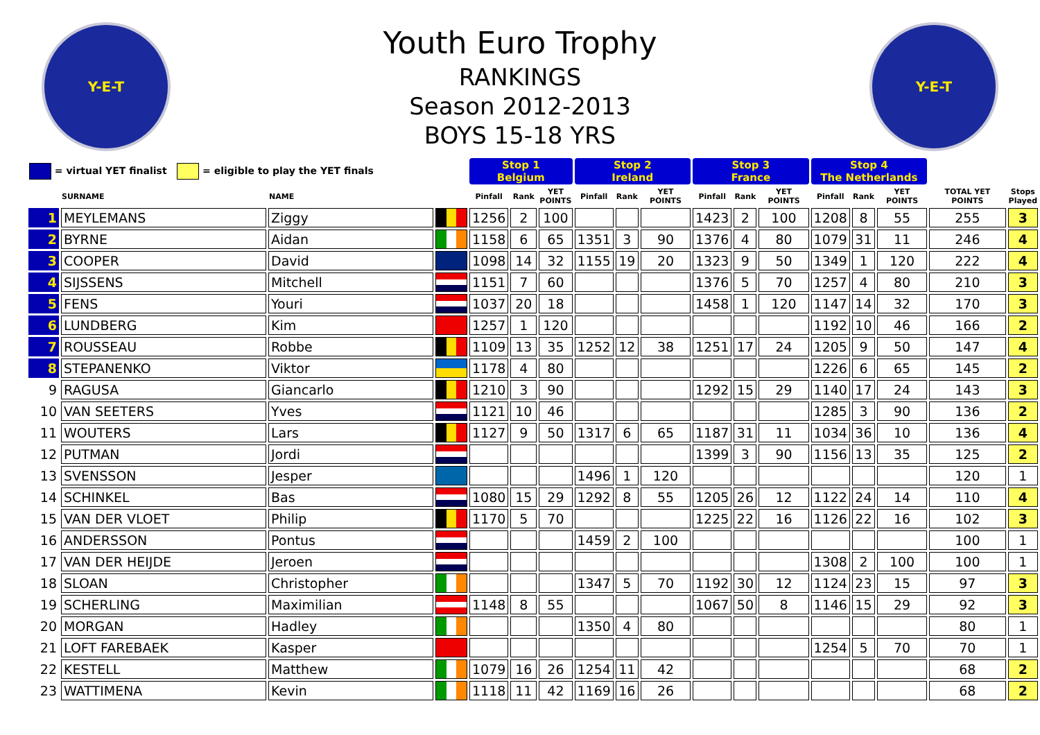Y-E-T
Youth Euro Trophy
RANKINGS
Season 2012-2013
BOYS 15-18 YRS
Y-E-T
| = virtual YET finalist = eligible to play the YET finals | | | | Stop 1 Belgium | | | Stop 2 Ireland | | | Stop 3 France | | | Stop 4 The Netherlands | | | | |
| --- | --- | --- | --- | --- | --- | --- | --- | --- | --- | --- | --- | --- | --- | --- | --- | --- | --- |
| | SURNAME | NAME | | Pinfall | Rank | YET POINTS | Pinfall | Rank | YET POINTS | Pinfall | Rank | YET POINTS | Pinfall | Rank | YET POINTS | TOTAL YET POINTS | Stops Played |
| 1 | MEYLEMANS | Ziggy | | 1256 | 2 | 100 | | | | 1423 | 2 | 100 | 1208 | 8 | 55 | 255 | 3 |
| 2 | BYRNE | Aidan | | 1158 | 6 | 65 | 1351 | 3 | 90 | 1376 | 4 | 80 | 1079 | 31 | 11 | 246 | 4 |
| 3 | COOPER | David | | 1098 | 14 | 32 | 1155 | 19 | 20 | 1323 | 9 | 50 | 1349 | 1 | 120 | 222 | 4 |
| 4 | SIJSSENS | Mitchell | | 1151 | 7 | 60 | | | | 1376 | 5 | 70 | 1257 | 4 | 80 | 210 | 3 |
| 5 | FENS | Youri | | 1037 | 20 | 18 | | | | 1458 | 1 | 120 | 1147 | 14 | 32 | 170 | 3 |
| 6 | LUNDBERG | Kim | | 1257 | 1 | 120 | | | | | | | 1192 | 10 | 46 | 166 | 2 |
| 7 | ROUSSEAU | Robbe | | 1109 | 13 | 35 | 1252 | 12 | 38 | 1251 | 17 | 24 | 1205 | 9 | 50 | 147 | 4 |
| 8 | STEPANENKO | Viktor | | 1178 | 4 | 80 | | | | | | | 1226 | 6 | 65 | 145 | 2 |
| 9 | RAGUSA | Giancarlo | | 1210 | 3 | 90 | | | | 1292 | 15 | 29 | 1140 | 17 | 24 | 143 | 3 |
| 10 | VAN SEETERS | Yves | | 1121 | 10 | 46 | | | | | | | 1285 | 3 | 90 | 136 | 2 |
| 11 | WOUTERS | Lars | | 1127 | 9 | 50 | 1317 | 6 | 65 | 1187 | 31 | 11 | 1034 | 36 | 10 | 136 | 4 |
| 12 | PUTMAN | Jordi | | | | | | | | 1399 | 3 | 90 | 1156 | 13 | 35 | 125 | 2 |
| 13 | SVENSSON | Jesper | | | | | 1496 | 1 | 120 | | | | | | | 120 | 1 |
| 14 | SCHINKEL | Bas | | 1080 | 15 | 29 | 1292 | 8 | 55 | 1205 | 26 | 12 | 1122 | 24 | 14 | 110 | 4 |
| 15 | VAN DER VLOET | Philip | | 1170 | 5 | 70 | | | | 1225 | 22 | 16 | 1126 | 22 | 16 | 102 | 3 |
| 16 | ANDERSSON | Pontus | | | | | 1459 | 2 | 100 | | | | | | | 100 | 1 |
| 17 | VAN DER HEIJDE | Jeroen | | | | | | | | | | | 1308 | 2 | 100 | 100 | 1 |
| 18 | SLOAN | Christopher | | | | | 1347 | 5 | 70 | 1192 | 30 | 12 | 1124 | 23 | 15 | 97 | 3 |
| 19 | SCHERLING | Maximilian | | 1148 | 8 | 55 | | | | 1067 | 50 | 8 | 1146 | 15 | 29 | 92 | 3 |
| 20 | MORGAN | Hadley | | | | | 1350 | 4 | 80 | | | | | | | 80 | 1 |
| 21 | LOFT FAREBAEK | Kasper | | | | | | | | | | | 1254 | 5 | 70 | 70 | 1 |
| 22 | KESTELL | Matthew | | 1079 | 16 | 26 | 1254 | 11 | 42 | | | | | | | 68 | 2 |
| 23 | WATTIMENA | Kevin | | 1118 | 11 | 42 | 1169 | 16 | 26 | | | | | | | 68 | 2 |